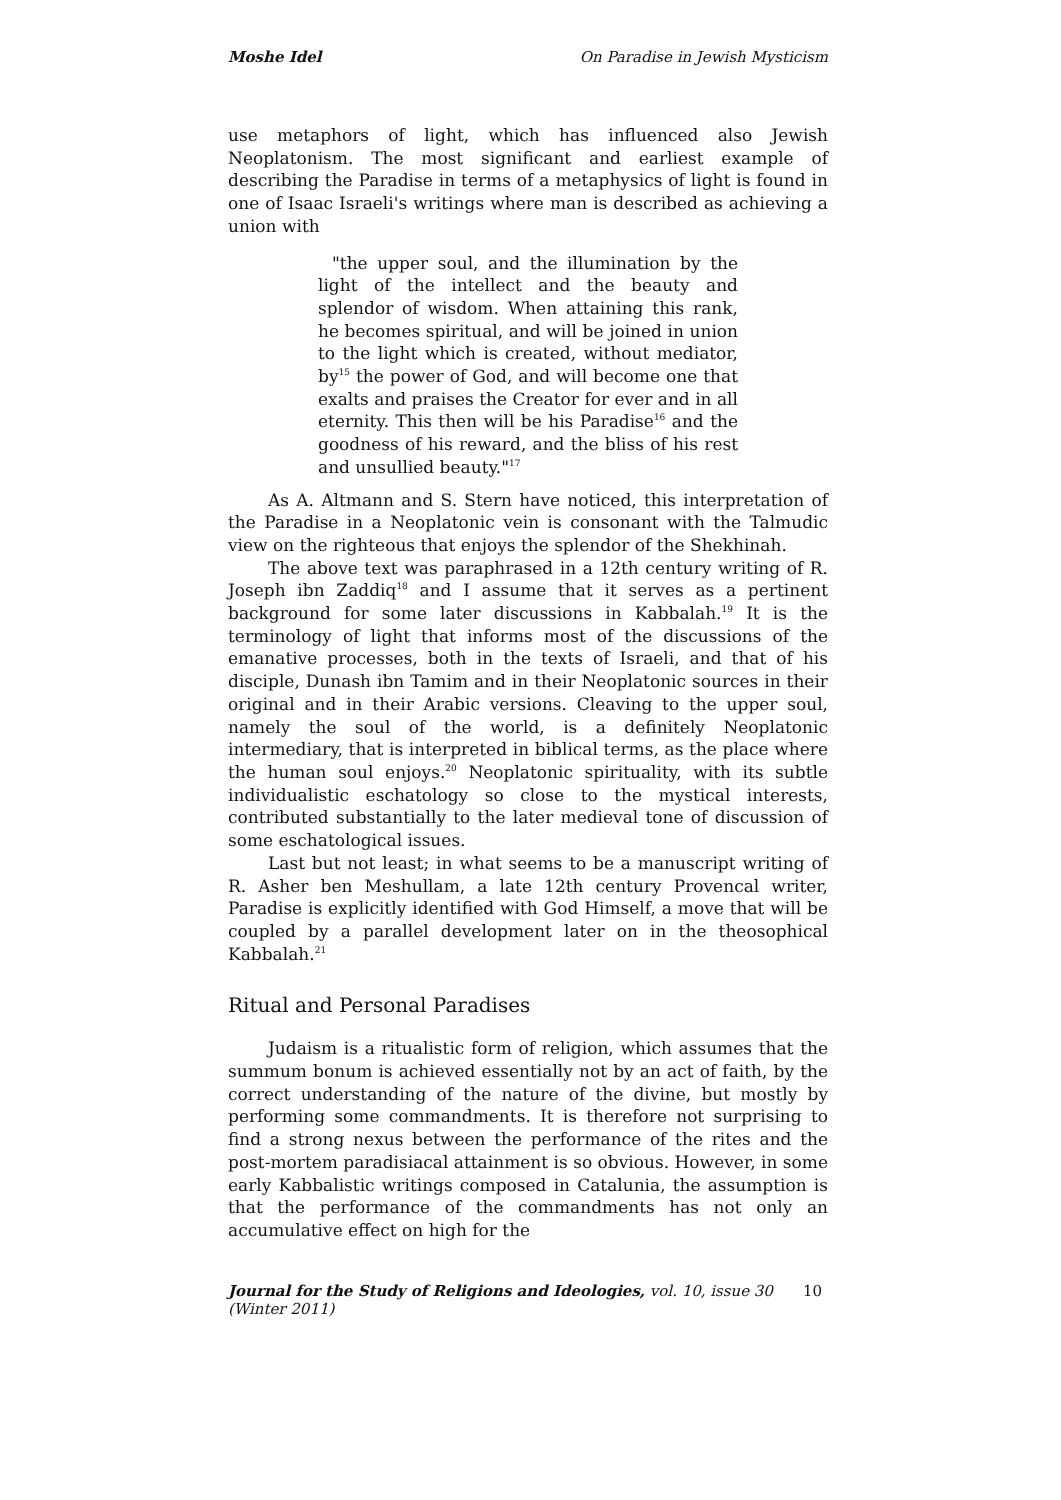Moshe Idel On Paradise in Jewish Mysticism
use metaphors of light, which has influenced also Jewish Neoplatonism. The most significant and earliest example of describing the Paradise in terms of a metaphysics of light is found in one of Isaac Israeli's writings where man is described as achieving a union with
"the upper soul, and the illumination by the light of the intellect and the beauty and splendor of wisdom. When attaining this rank, he becomes spiritual, and will be joined in union to the light which is created, without mediator, by<sup>15</sup> the power of God, and will become one that exalts and praises the Creator for ever and in all eternity. This then will be his Paradise<sup>16</sup> and the goodness of his reward, and the bliss of his rest and unsullied beauty."<sup>17</sup>
As A. Altmann and S. Stern have noticed, this interpretation of the Paradise in a Neoplatonic vein is consonant with the Talmudic view on the righteous that enjoys the splendor of the Shekhinah.
The above text was paraphrased in a 12th century writing of R. Joseph ibn Zaddiq<sup>18</sup> and I assume that it serves as a pertinent background for some later discussions in Kabbalah.<sup>19</sup> It is the terminology of light that informs most of the discussions of the emanative processes, both in the texts of Israeli, and that of his disciple, Dunash ibn Tamim and in their Neoplatonic sources in their original and in their Arabic versions. Cleaving to the upper soul, namely the soul of the world, is a definitely Neoplatonic intermediary, that is interpreted in biblical terms, as the place where the human soul enjoys.<sup>20</sup> Neoplatonic spirituality, with its subtle individualistic eschatology so close to the mystical interests, contributed substantially to the later medieval tone of discussion of some eschatological issues.
Last but not least; in what seems to be a manuscript writing of R. Asher ben Meshullam, a late 12th century Provencal writer, Paradise is explicitly identified with God Himself, a move that will be coupled by a parallel development later on in the theosophical Kabbalah.<sup>21</sup>
Ritual and Personal Paradises
Judaism is a ritualistic form of religion, which assumes that the summum bonum is achieved essentially not by an act of faith, by the correct understanding of the nature of the divine, but mostly by performing some commandments. It is therefore not surprising to find a strong nexus between the performance of the rites and the post-mortem paradisiacal attainment is so obvious. However, in some early Kabbalistic writings composed in Catalunia, the assumption is that the performance of the commandments has not only an accumulative effect on high for the
Journal for the Study of Religions and Ideologies, vol. 10, issue 30 (Winter 2011) 10